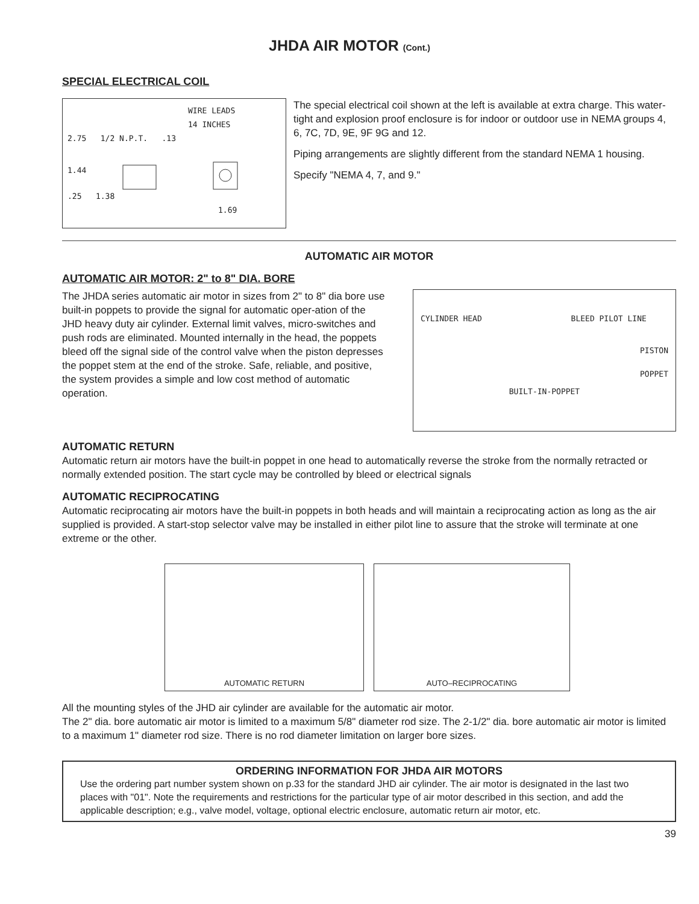JHDA AIR MOTOR (Cont.)
SPECIAL ELECTRICAL COIL
WIRE LEADS
14 INCHES
2.75 1/2 N.P.T. .13
1.44
.25 1.38
1.69
The special electrical coil shown at the left is available at extra charge. This water-tight and explosion proof enclosure is for indoor or outdoor use in NEMA groups 4, 6, 7C, 7D, 9E, 9F 9G and 12.
Piping arrangements are slightly different from the standard NEMA 1 housing.
Specify "NEMA 4, 7, and 9."
AUTOMATIC AIR MOTOR
AUTOMATIC AIR MOTOR: 2" to 8" DIA. BORE
The JHDA series automatic air motor in sizes from 2" to 8" dia bore use built-in poppets to provide the signal for automatic oper-ation of the JHD heavy duty air cylinder. External limit valves, micro-switches and push rods are eliminated. Mounted internally in the head, the poppets bleed off the signal side of the control valve when the piston depresses the poppet stem at the end of the stroke. Safe, reliable, and positive, the system provides a simple and low cost method of automatic operation.
CYLINDER HEAD BLEED PILOT LINE
PISTON
POPPET
BUILT-IN-POPPET
AUTOMATIC RETURN
Automatic return air motors have the built-in poppet in one head to automatically reverse the stroke from the normally retracted or normally extended position. The start cycle may be controlled by bleed or electrical signals
AUTOMATIC RECIPROCATING
Automatic reciprocating air motors have the built-in poppets in both heads and will maintain a reciprocating action as long as the air supplied is provided. A start-stop selector valve may be installed in either pilot line to assure that the stroke will terminate at one extreme or the other.
AUTOMATIC RETURN AUTO–RECIPROCATING
All the mounting styles of the JHD air cylinder are available for the automatic air motor.
The 2" dia. bore automatic air motor is limited to a maximum 5/8" diameter rod size. The 2-1/2" dia. bore automatic air motor is limited to a maximum 1" diameter rod size. There is no rod diameter limitation on larger bore sizes.
ORDERING INFORMATION FOR JHDA AIR MOTORS
Use the ordering part number system shown on p.33 for the standard JHD air cylinder. The air motor is designated in the last two places with "01". Note the requirements and restrictions for the particular type of air motor described in this section, and add the applicable description; e.g., valve model, voltage, optional electric enclosure, automatic return air motor, etc.
39